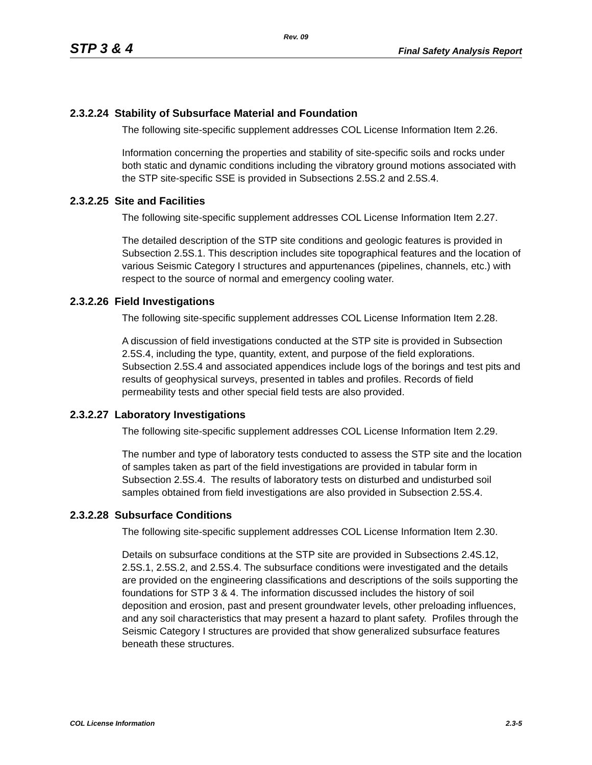Rev. 09
STP 3 & 4 Final Safety Analysis Report
2.3.2.24 Stability of Subsurface Material and Foundation
The following site-specific supplement addresses COL License Information Item 2.26.
Information concerning the properties and stability of site-specific soils and rocks under both static and dynamic conditions including the vibratory ground motions associated with the STP site-specific SSE is provided in Subsections 2.5S.2 and 2.5S.4.
2.3.2.25 Site and Facilities
The following site-specific supplement addresses COL License Information Item 2.27.
The detailed description of the STP site conditions and geologic features is provided in Subsection 2.5S.1. This description includes site topographical features and the location of various Seismic Category I structures and appurtenances (pipelines, channels, etc.) with respect to the source of normal and emergency cooling water.
2.3.2.26 Field Investigations
The following site-specific supplement addresses COL License Information Item 2.28.
A discussion of field investigations conducted at the STP site is provided in Subsection 2.5S.4, including the type, quantity, extent, and purpose of the field explorations. Subsection 2.5S.4 and associated appendices include logs of the borings and test pits and results of geophysical surveys, presented in tables and profiles. Records of field permeability tests and other special field tests are also provided.
2.3.2.27 Laboratory Investigations
The following site-specific supplement addresses COL License Information Item 2.29.
The number and type of laboratory tests conducted to assess the STP site and the location of samples taken as part of the field investigations are provided in tabular form in Subsection 2.5S.4. The results of laboratory tests on disturbed and undisturbed soil samples obtained from field investigations are also provided in Subsection 2.5S.4.
2.3.2.28 Subsurface Conditions
The following site-specific supplement addresses COL License Information Item 2.30.
Details on subsurface conditions at the STP site are provided in Subsections 2.4S.12, 2.5S.1, 2.5S.2, and 2.5S.4. The subsurface conditions were investigated and the details are provided on the engineering classifications and descriptions of the soils supporting the foundations for STP 3 & 4. The information discussed includes the history of soil deposition and erosion, past and present groundwater levels, other preloading influences, and any soil characteristics that may present a hazard to plant safety. Profiles through the Seismic Category I structures are provided that show generalized subsurface features beneath these structures.
COL License Information 2.3-5